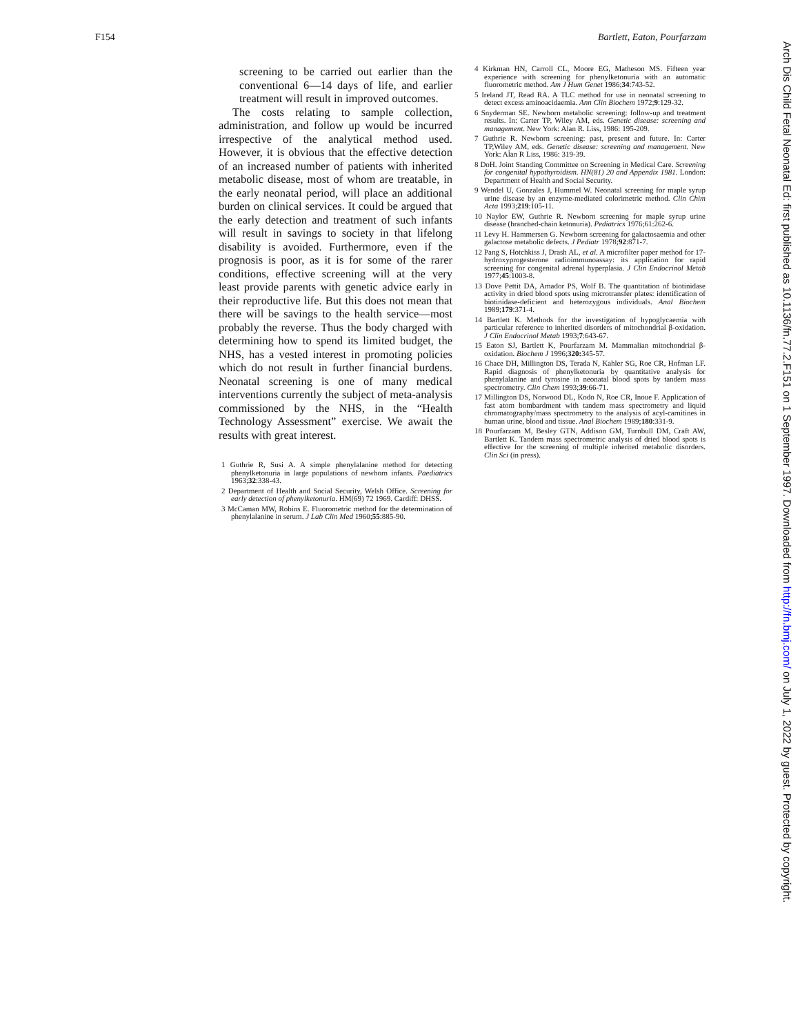F154 Bartlett, Eaton, Pourfarzam
screening to be carried out earlier than the conventional 6—14 days of life, and earlier treatment will result in improved outcomes.
The costs relating to sample collection, administration, and follow up would be incurred irrespective of the analytical method used. However, it is obvious that the effective detection of an increased number of patients with inherited metabolic disease, most of whom are treatable, in the early neonatal period, will place an additional burden on clinical services. It could be argued that the early detection and treatment of such infants will result in savings to society in that lifelong disability is avoided. Furthermore, even if the prognosis is poor, as it is for some of the rarer conditions, effective screening will at the very least provide parents with genetic advice early in their reproductive life. But this does not mean that there will be savings to the health service—most probably the reverse. Thus the body charged with determining how to spend its limited budget, the NHS, has a vested interest in promoting policies which do not result in further financial burdens. Neonatal screening is one of many medical interventions currently the subject of meta-analysis commissioned by the NHS, in the “Health Technology Assessment” exercise. We await the results with great interest.
1 Guthrie R, Susi A. A simple phenylalanine method for detecting phenylketonuria in large populations of newborn infants. Paediatrics 1963;32:338-43.
2 Department of Health and Social Security, Welsh Office. Screening for early detection of phenylketonuria. HM(69) 72 1969. Cardiff: DHSS.
3 McCaman MW, Robins E. Fluorometric method for the determination of phenylalanine in serum. J Lab Clin Med 1960;55:885-90.
4 Kirkman HN, Carroll CL, Moore EG, Matheson MS. Fifteen year experience with screening for phenylketonuria with an automatic fluorometric method. Am J Hum Genet 1986;34:743-52.
5 Ireland JT, Read RA. A TLC method for use in neonatal screening to detect excess aminoacidaemia. Ann Clin Biochem 1972;9:129-32.
6 Snyderman SE. Newborn metabolic screening: follow-up and treatment results. In: Carter TP, Wiley AM, eds. Genetic disease: screening and management. New York: Alan R. Liss, 1986: 195-209.
7 Guthrie R. Newborn screening: past, present and future. In: Carter TP,Wiley AM, eds. Genetic disease: screening and management. New York: Alan R Liss, 1986: 319-39.
8 DoH. Joint Standing Committee on Screening in Medical Care. Screening for congenital hypothyroidism. HN(81) 20 and Appendix 1981. London: Department of Health and Social Security.
9 Wendel U, Gonzales J, Hummel W. Neonatal screening for maple syrup urine disease by an enzyme-mediated colorimetric method. Clin Chim Acta 1993;219:105-11.
10 Naylor EW, Guthrie R. Newborn screening for maple syrup urine disease (branched-chain ketonuria). Pediatrics 1976;61:262-6.
11 Levy H. Hammersen G. Newborn screening for galactosaemia and other galactose metabolic defects. J Pediatr 1978;92:871-7.
12 Pang S, Hotchkiss J, Drash AL, et al. A microfilter paper method for 17-hydroxyprogesterone radioimmunoassay: its application for rapid screening for congenital adrenal hyperplasia. J Clin Endocrinol Metab 1977;45:1003-8.
13 Dove Pettit DA, Amador PS, Wolf B. The quantitation of biotinidase activity in dried blood spots using microtransfer plates: identification of biotinidase-deficient and heterozygous individuals. Anal Biochem 1989;179:371-4.
14 Bartlett K. Methods for the investigation of hypoglycaemia with particular reference to inherited disorders of mitochondrial β-oxidation. J Clin Endocrinol Metab 1993;7:643-67.
15 Eaton SJ, Bartlett K, Pourfarzam M. Mammalian mitochondrial β-oxidation. Biochem J 1996;320: 345-57.
16 Chace DH, Millington DS, Terada N, Kahler SG, Roe CR, Hofman LF. Rapid diagnosis of phenylketonuria by quantitative analysis for phenylalanine and tyrosine in neonatal blood spots by tandem mass spectrometry. Clin Chem 1993;39:66-71.
17 Millington DS, Norwood DL, Kodo N, Roe CR, Inoue F. Application of fast atom bombardment with tandem mass spectrometry and liquid chromatography/mass spectrometry to the analysis of acyl-carnitines in human urine, blood and tissue. Anal Biochem 1989;180:331-9.
18 Pourfarzam M, Besley GTN, Addison GM, Turnbull DM, Craft AW, Bartlett K. Tandem mass spectrometric analysis of dried blood spots is effective for the screening of multiple inherited metabolic disorders. Clin Sci (in press).
Arch Dis Child Fetal Neonatal Ed: first published as 10.1136/fn.77.2.F151 on 1 September 1997. Downloaded from http://fn.bmj.com/ on July 1, 2022 by guest. Protected by copyright.